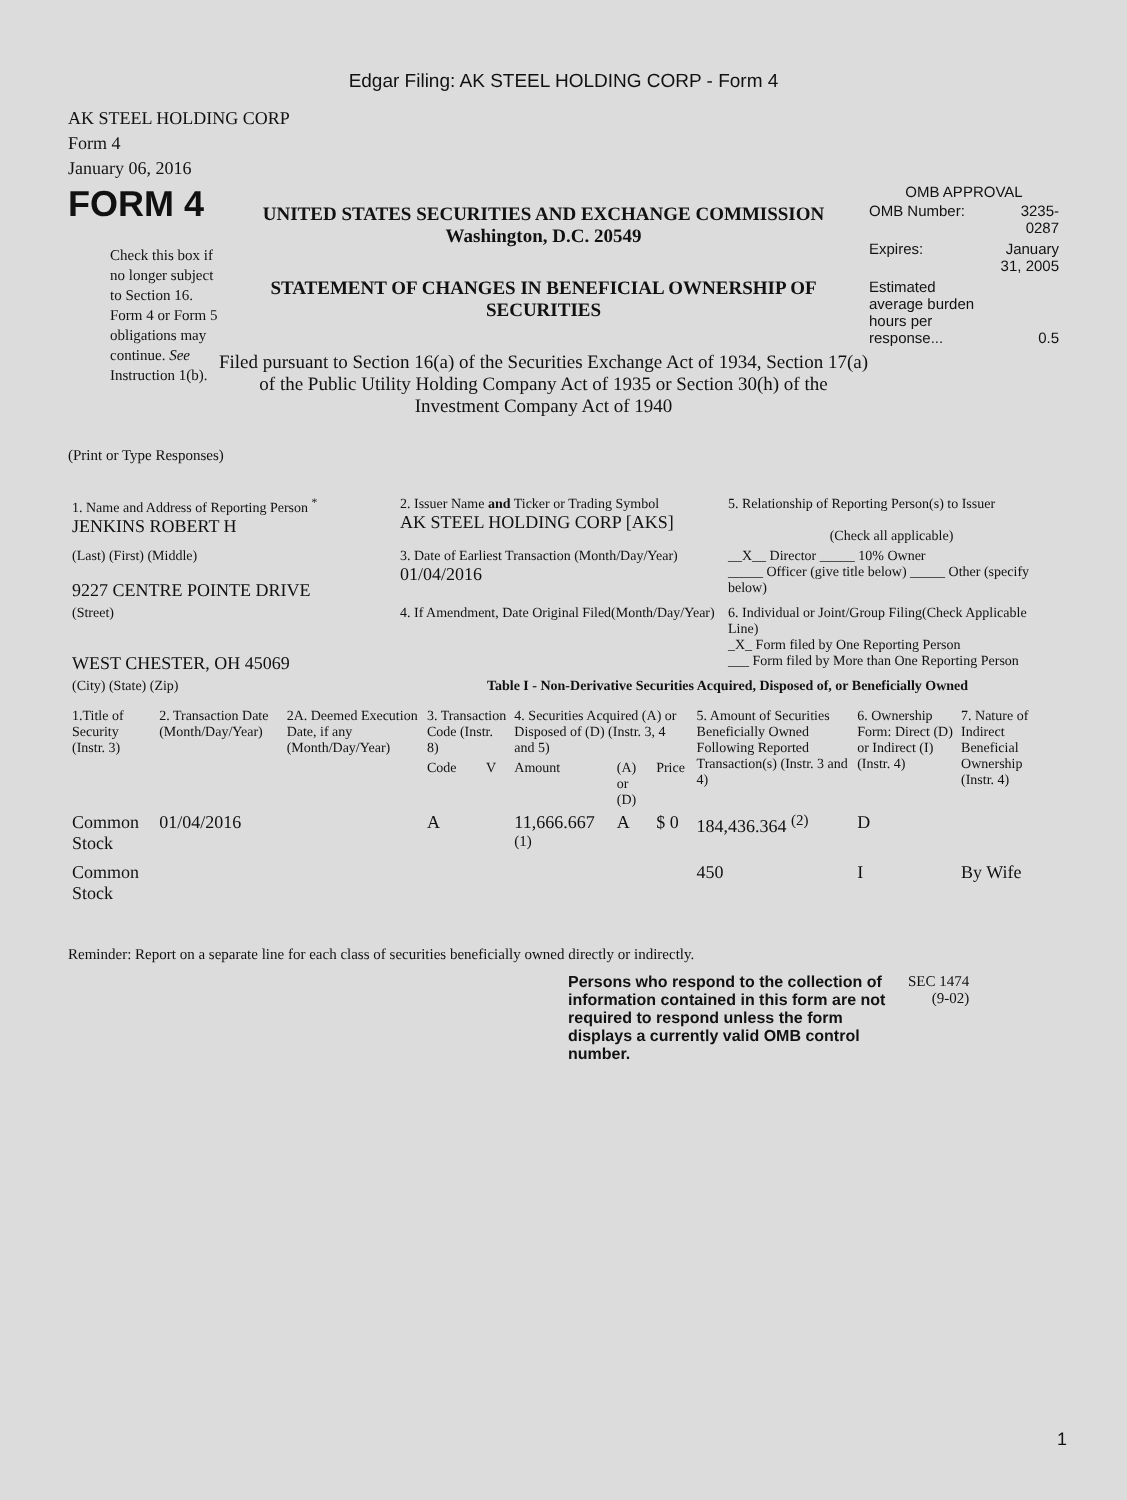Edgar Filing: AK STEEL HOLDING CORP - Form 4
AK STEEL HOLDING CORP
Form 4
January 06, 2016
FORM 4
Check this box if no longer subject to Section 16. Form 4 or Form 5 obligations may continue. See Instruction 1(b).
UNITED STATES SECURITIES AND EXCHANGE COMMISSION
Washington, D.C. 20549
STATEMENT OF CHANGES IN BENEFICIAL OWNERSHIP OF SECURITIES
Filed pursuant to Section 16(a) of the Securities Exchange Act of 1934, Section 17(a) of the Public Utility Holding Company Act of 1935 or Section 30(h) of the Investment Company Act of 1940
OMB APPROVAL
| OMB Number: | 3235-0287 |
| Expires: | January 31, 2005 |
| Estimated average burden hours per response... | 0.5 |
(Print or Type Responses)
| 1. Name and Address of Reporting Person <sup>*</sup> JENKINS ROBERT H | 2. Issuer Name and Ticker or Trading Symbol AK STEEL HOLDING CORP [AKS] | 5. Relationship of Reporting Person(s) to Issuer (Check all applicable) |
| (Last) (First) (Middle) 9227 CENTRE POINTE DRIVE | 3. Date of Earliest Transaction (Month/Day/Year) 01/04/2016 | __X__ Director _____ 10% Owner _____ Officer (give title below) _____ Other (specify below) |
| (Street) WEST CHESTER, OH 45069 | 4. If Amendment, Date Original Filed(Month/Day/Year) | 6. Individual or Joint/Group Filing(Check Applicable Line) _X_ Form filed by One Reporting Person ___ Form filed by More than One Reporting Person |
| (City) (State) (Zip) | Table I - Non-Derivative Securities Acquired, Disposed of, or Beneficially Owned | |
| 1.Title of Security (Instr. 3) | 2. Transaction Date (Month/Day/Year) | 2A. Deemed Execution Date, if any (Month/Day/Year) | 3. Transaction Code (Instr. 8) | | 4. Securities Acquired (A) or Disposed of (D) (Instr. 3, 4 and 5) | | | 5. Amount of Securities Beneficially Owned Following Reported Transaction(s) (Instr. 3 and 4) | 6. Ownership Form: Direct (D) or Indirect (I) (Instr. 4) | 7. Nature of Indirect Beneficial Ownership (Instr. 4) |
| --- | --- | --- | --- | --- | --- | --- | --- | --- | --- | --- |
| | | | Code | V | Amount | (A) or (D) | Price | | | |
| Common Stock | 01/04/2016 | | A | | 11,666.667 <sup>(1)</sup> | A | $ 0 | 184,436.364 <sup>(2)</sup> | D | |
| Common Stock | | | | | | | | 450 | I | By Wife |
Reminder: Report on a separate line for each class of securities beneficially owned directly or indirectly.
Persons who respond to the collection of information contained in this form are not required to respond unless the form displays a currently valid OMB control number.
SEC 1474
(9-02)
1